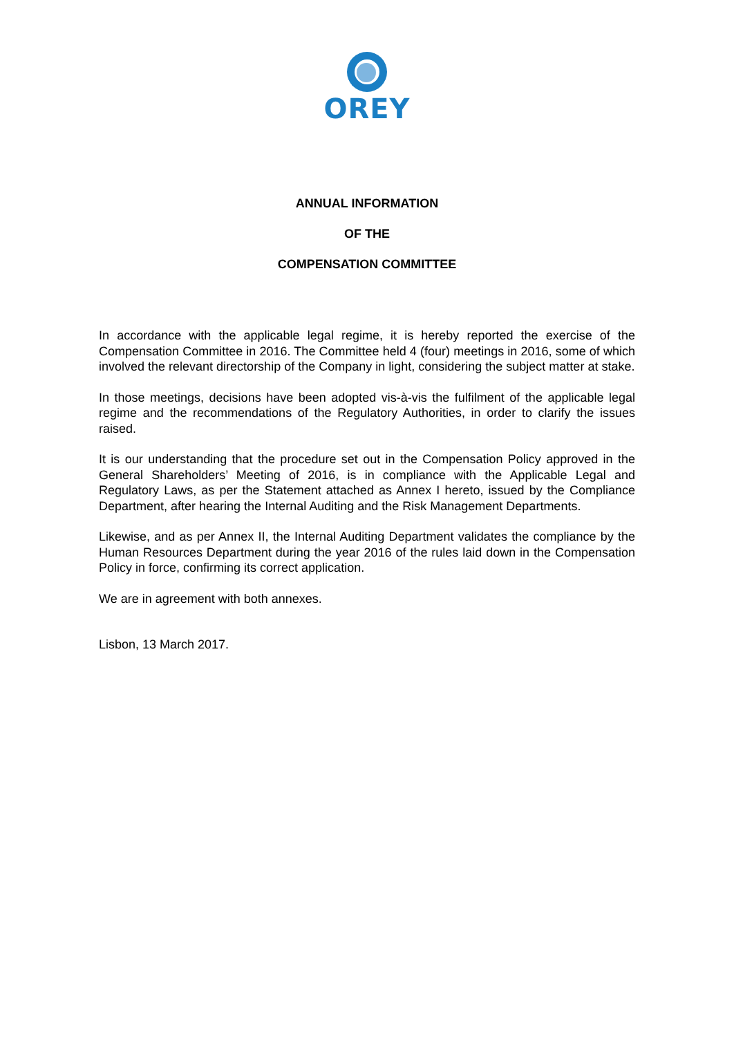OREY
ANNUAL INFORMATION
OF THE
COMPENSATION COMMITTEE
In accordance with the applicable legal regime, it is hereby reported the exercise of the Compensation Committee in 2016. The Committee held 4 (four) meetings in 2016, some of which involved the relevant directorship of the Company in light, considering the subject matter at stake.
In those meetings, decisions have been adopted vis-à-vis the fulfilment of the applicable legal regime and the recommendations of the Regulatory Authorities, in order to clarify the issues raised.
It is our understanding that the procedure set out in the Compensation Policy approved in the General Shareholders’ Meeting of 2016, is in compliance with the Applicable Legal and Regulatory Laws, as per the Statement attached as Annex I hereto, issued by the Compliance Department, after hearing the Internal Auditing and the Risk Management Departments.
Likewise, and as per Annex II, the Internal Auditing Department validates the compliance by the Human Resources Department during the year 2016 of the rules laid down in the Compensation Policy in force, confirming its correct application.
We are in agreement with both annexes.
Lisbon, 13 March 2017.